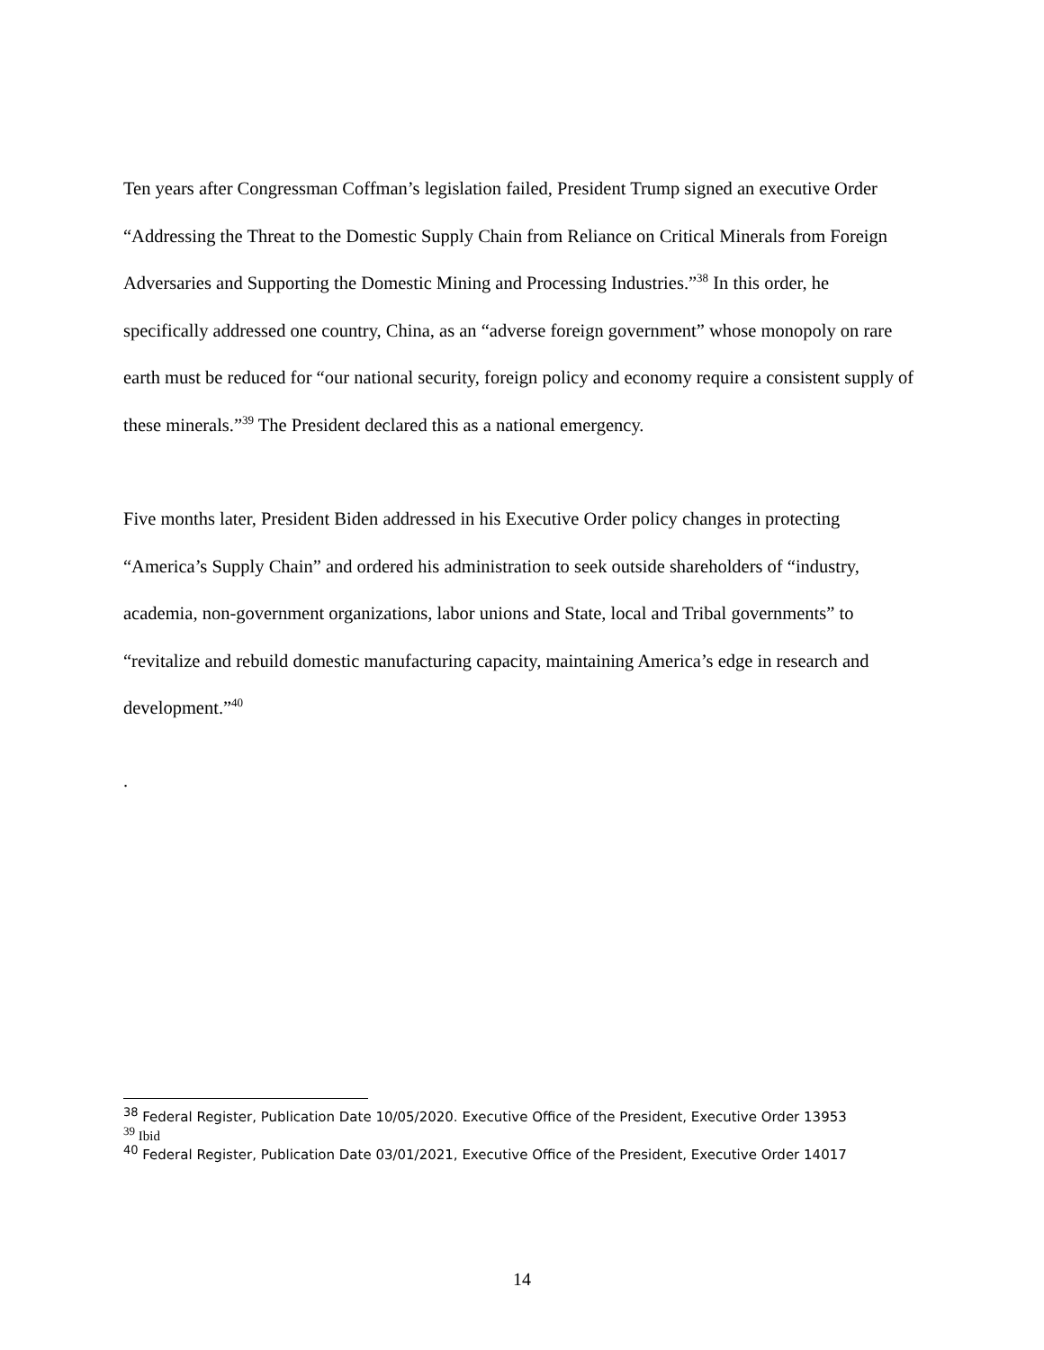Ten years after Congressman Coffman’s legislation failed, President Trump signed an executive Order “Addressing the Threat to the Domestic Supply Chain from Reliance on Critical Minerals from Foreign Adversaries and Supporting the Domestic Mining and Processing Industries.”<sup>38</sup> In this order, he specifically addressed one country, China, as an “adverse foreign government” whose monopoly on rare earth must be reduced for “our national security, foreign policy and economy require a consistent supply of these minerals.”<sup>39</sup> The President declared this as a national emergency.
Five months later, President Biden addressed in his Executive Order policy changes in protecting “America’s Supply Chain” and ordered his administration to seek outside shareholders of “industry, academia, non-government organizations, labor unions and State, local and Tribal governments” to “revitalize and rebuild domestic manufacturing capacity, maintaining America’s edge in research and development.”<sup>40</sup>
.
<sup>38</sup> Federal Register, Publication Date 10/05/2020. Executive Office of the President, Executive Order 13953
<sup>39</sup> Ibid
<sup>40</sup> Federal Register, Publication Date 03/01/2021, Executive Office of the President, Executive Order 14017
14